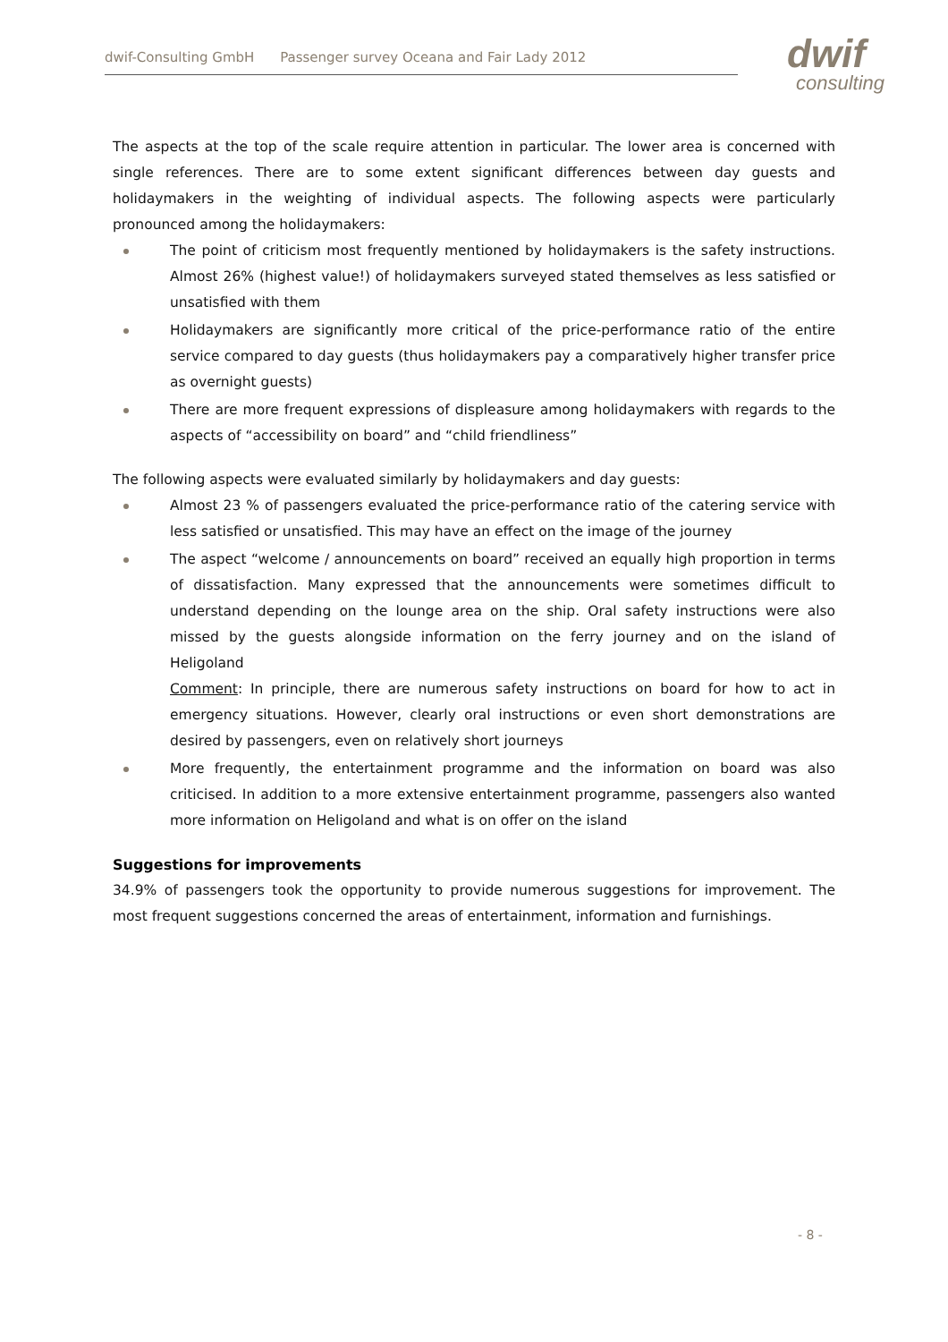dwif-Consulting GmbH Passenger survey Oceana and Fair Lady 2012
dwif
consulting
The aspects at the top of the scale require attention in particular. The lower area is concerned with single references. There are to some extent significant differences between day guests and holidaymakers in the weighting of individual aspects. The following aspects were particularly pronounced among the holidaymakers:
The point of criticism most frequently mentioned by holidaymakers is the safety instructions. Almost 26% (highest value!) of holidaymakers surveyed stated themselves as less satisfied or unsatisfied with them
Holidaymakers are significantly more critical of the price-performance ratio of the entire service compared to day guests (thus holidaymakers pay a comparatively higher transfer price as overnight guests)
There are more frequent expressions of displeasure among holidaymakers with regards to the aspects of “accessibility on board” and “child friendliness”
The following aspects were evaluated similarly by holidaymakers and day guests:
Almost 23 % of passengers evaluated the price-performance ratio of the catering service with less satisfied or unsatisfied. This may have an effect on the image of the journey
The aspect “welcome / announcements on board” received an equally high proportion in terms of dissatisfaction. Many expressed that the announcements were sometimes difficult to understand depending on the lounge area on the ship. Oral safety instructions were also missed by the guests alongside information on the ferry journey and on the island of Heligoland
Comment: In principle, there are numerous safety instructions on board for how to act in emergency situations. However, clearly oral instructions or even short demonstrations are desired by passengers, even on relatively short journeys
More frequently, the entertainment programme and the information on board was also criticised. In addition to a more extensive entertainment programme, passengers also wanted more information on Heligoland and what is on offer on the island
Suggestions for improvements
34.9% of passengers took the opportunity to provide numerous suggestions for improvement. The most frequent suggestions concerned the areas of entertainment, information and furnishings.
- 8 -